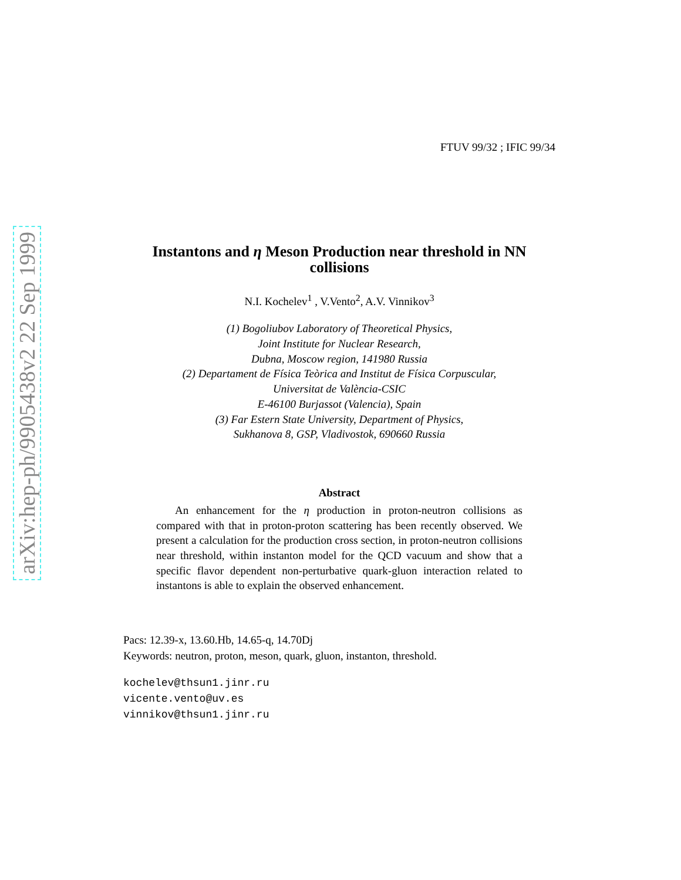arXiv:hep-ph/9905438v2 22 Sep 1999
FTUV 99/32 ; IFIC 99/34
Instantons and η Meson Production near threshold in NN collisions
N.I. Kochelev<sup>1</sup> , V.Vento<sup>2</sup>, A.V. Vinnikov<sup>3</sup>
(1) Bogoliubov Laboratory of Theoretical Physics,
Joint Institute for Nuclear Research,
Dubna, Moscow region, 141980 Russia
(2) Departament de Física Teòrica and Institut de Física Corpuscular,
Universitat de València-CSIC
E-46100 Burjassot (Valencia), Spain
(3) Far Estern State University, Department of Physics,
Sukhanova 8, GSP, Vladivostok, 690660 Russia
Abstract
An enhancement for the η production in proton-neutron collisions as compared with that in proton-proton scattering has been recently observed. We present a calculation for the production cross section, in proton-neutron collisions near threshold, within instanton model for the QCD vacuum and show that a specific flavor dependent non-perturbative quark-gluon interaction related to instantons is able to explain the observed enhancement.
Pacs: 12.39-x, 13.60.Hb, 14.65-q, 14.70Dj
Keywords: neutron, proton, meson, quark, gluon, instanton, threshold.
kochelev@thsun1.jinr.ru
vicente.vento@uv.es
vinnikov@thsun1.jinr.ru